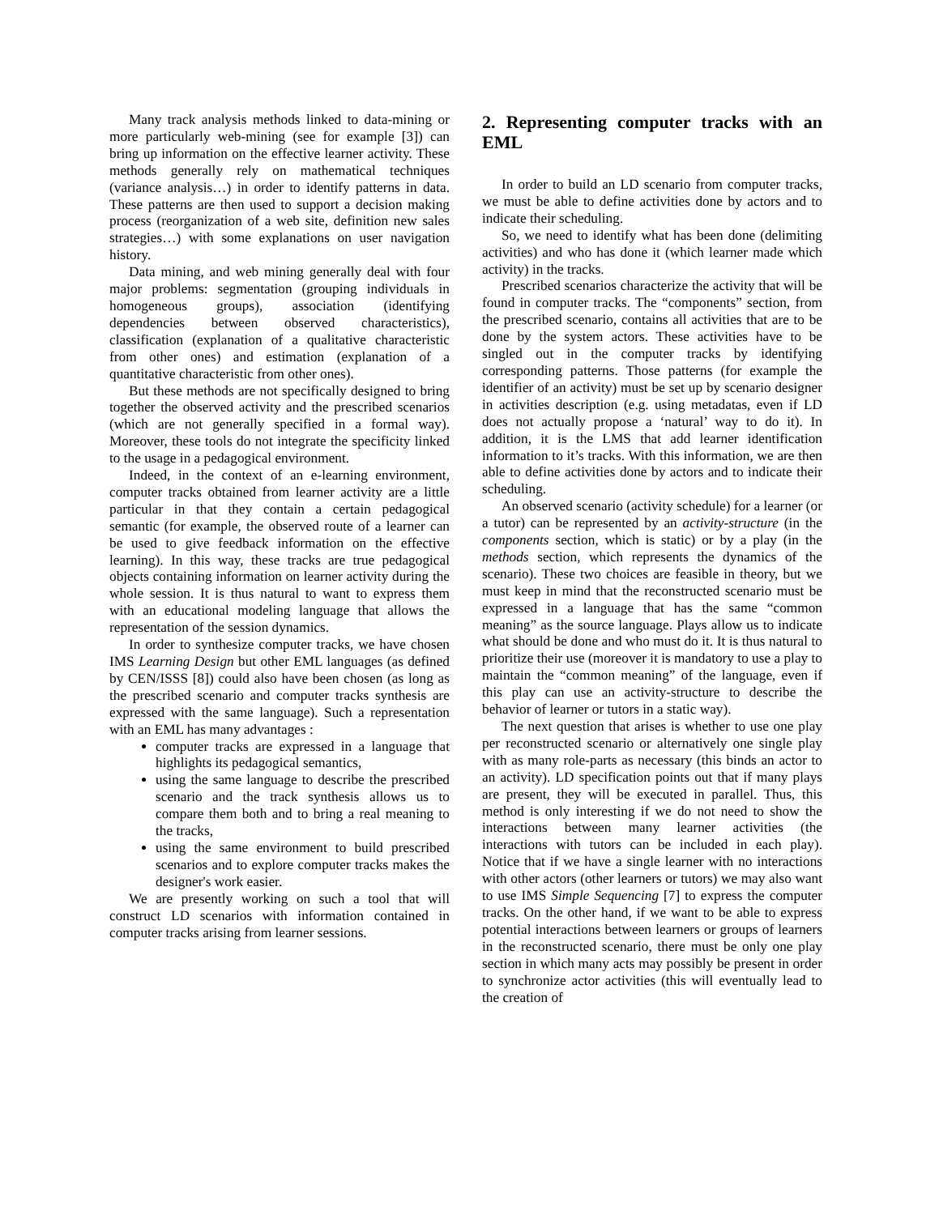Many track analysis methods linked to data-mining or more particularly web-mining (see for example [3]) can bring up information on the effective learner activity. These methods generally rely on mathematical techniques (variance analysis…) in order to identify patterns in data. These patterns are then used to support a decision making process (reorganization of a web site, definition new sales strategies…) with some explanations on user navigation history.
Data mining, and web mining generally deal with four major problems: segmentation (grouping individuals in homogeneous groups), association (identifying dependencies between observed characteristics), classification (explanation of a qualitative characteristic from other ones) and estimation (explanation of a quantitative characteristic from other ones).
But these methods are not specifically designed to bring together the observed activity and the prescribed scenarios (which are not generally specified in a formal way). Moreover, these tools do not integrate the specificity linked to the usage in a pedagogical environment.
Indeed, in the context of an e-learning environment, computer tracks obtained from learner activity are a little particular in that they contain a certain pedagogical semantic (for example, the observed route of a learner can be used to give feedback information on the effective learning). In this way, these tracks are true pedagogical objects containing information on learner activity during the whole session. It is thus natural to want to express them with an educational modeling language that allows the representation of the session dynamics.
In order to synthesize computer tracks, we have chosen IMS Learning Design but other EML languages (as defined by CEN/ISSS [8]) could also have been chosen (as long as the prescribed scenario and computer tracks synthesis are expressed with the same language). Such a representation with an EML has many advantages :
computer tracks are expressed in a language that highlights its pedagogical semantics,
using the same language to describe the prescribed scenario and the track synthesis allows us to compare them both and to bring a real meaning to the tracks,
using the same environment to build prescribed scenarios and to explore computer tracks makes the designer's work easier.
We are presently working on such a tool that will construct LD scenarios with information contained in computer tracks arising from learner sessions.
2. Representing computer tracks with an EML
In order to build an LD scenario from computer tracks, we must be able to define activities done by actors and to indicate their scheduling.
So, we need to identify what has been done (delimiting activities) and who has done it (which learner made which activity) in the tracks.
Prescribed scenarios characterize the activity that will be found in computer tracks. The “components” section, from the prescribed scenario, contains all activities that are to be done by the system actors. These activities have to be singled out in the computer tracks by identifying corresponding patterns. Those patterns (for example the identifier of an activity) must be set up by scenario designer in activities description (e.g. using metadatas, even if LD does not actually propose a ‘natural’ way to do it). In addition, it is the LMS that add learner identification information to it’s tracks. With this information, we are then able to define activities done by actors and to indicate their scheduling.
An observed scenario (activity schedule) for a learner (or a tutor) can be represented by an activity-structure (in the components section, which is static) or by a play (in the methods section, which represents the dynamics of the scenario). These two choices are feasible in theory, but we must keep in mind that the reconstructed scenario must be expressed in a language that has the same “common meaning” as the source language. Plays allow us to indicate what should be done and who must do it. It is thus natural to prioritize their use (moreover it is mandatory to use a play to maintain the “common meaning” of the language, even if this play can use an activity-structure to describe the behavior of learner or tutors in a static way).
The next question that arises is whether to use one play per reconstructed scenario or alternatively one single play with as many role-parts as necessary (this binds an actor to an activity). LD specification points out that if many plays are present, they will be executed in parallel. Thus, this method is only interesting if we do not need to show the interactions between many learner activities (the interactions with tutors can be included in each play). Notice that if we have a single learner with no interactions with other actors (other learners or tutors) we may also want to use IMS Simple Sequencing [7] to express the computer tracks. On the other hand, if we want to be able to express potential interactions between learners or groups of learners in the reconstructed scenario, there must be only one play section in which many acts may possibly be present in order to synchronize actor activities (this will eventually lead to the creation of